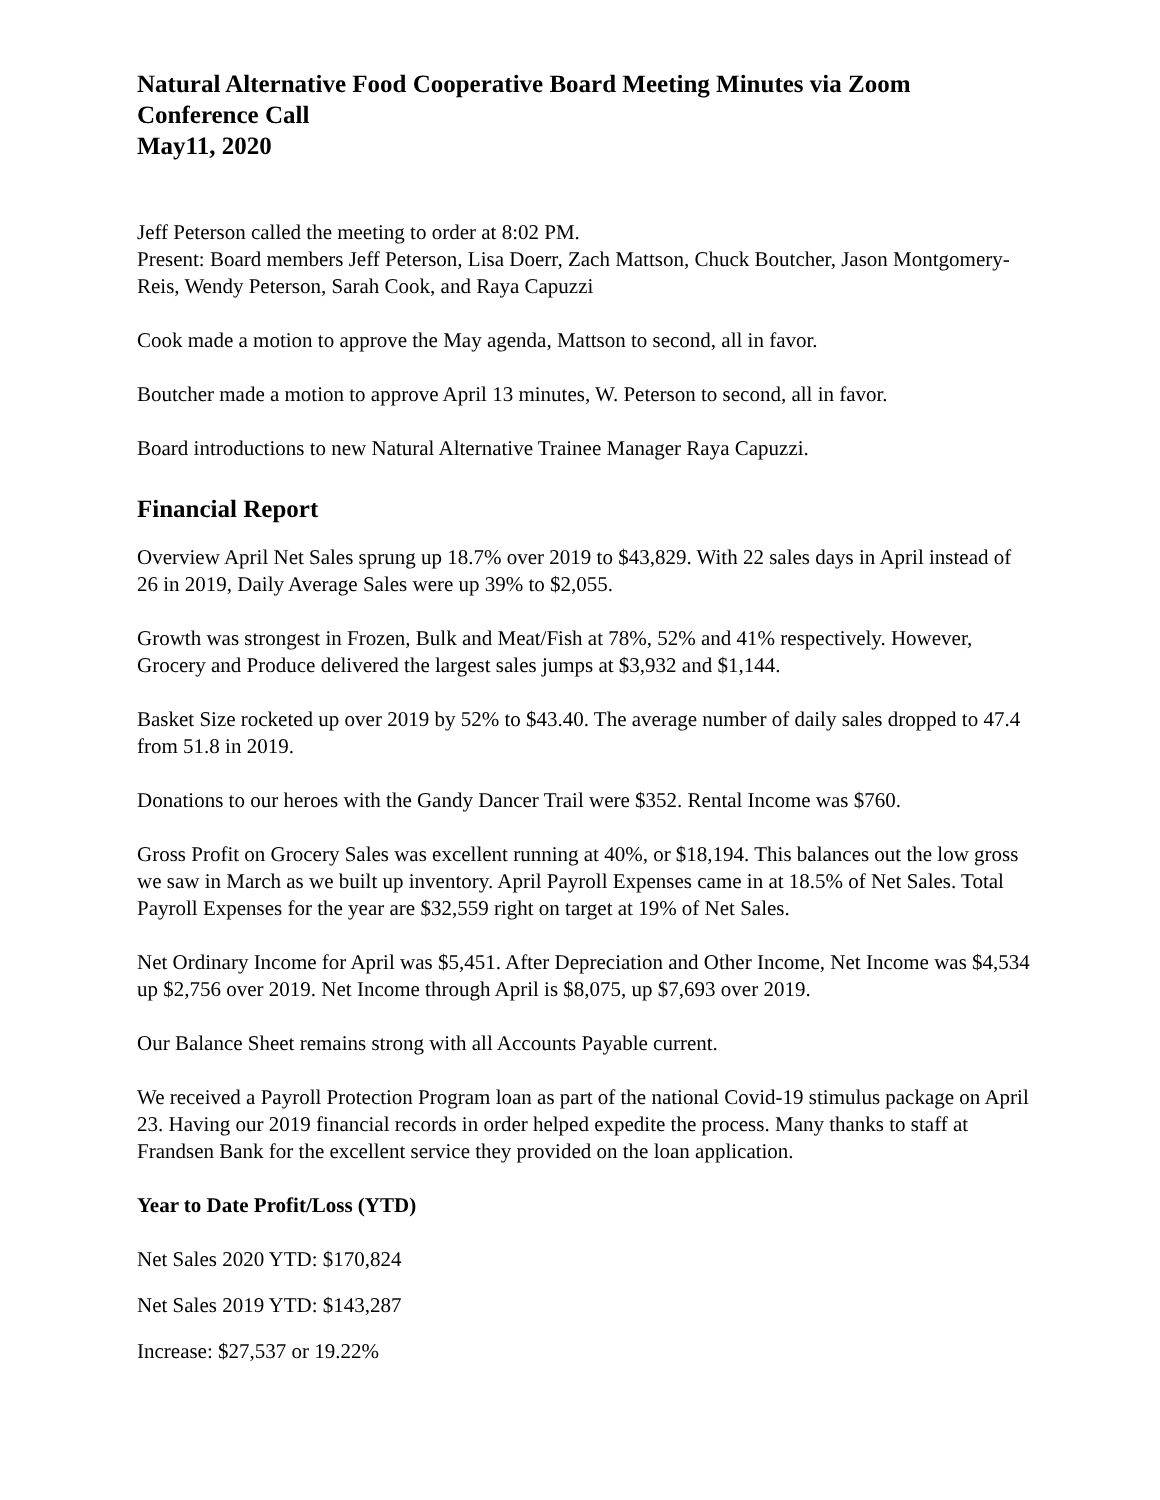Natural Alternative Food Cooperative Board Meeting Minutes via Zoom Conference Call
May11, 2020
Jeff Peterson called the meeting to order at 8:02 PM.
Present: Board members Jeff Peterson, Lisa Doerr, Zach Mattson, Chuck Boutcher, Jason Montgomery-Reis, Wendy Peterson, Sarah Cook, and Raya Capuzzi
Cook made a motion to approve the May agenda, Mattson to second, all in favor.
Boutcher made a motion to approve April 13 minutes, W. Peterson to second, all in favor.
Board introductions to new Natural Alternative Trainee Manager Raya Capuzzi.
Financial Report
Overview April Net Sales sprung up 18.7% over 2019 to $43,829. With 22 sales days in April instead of 26 in 2019, Daily Average Sales were up 39% to $2,055.
Growth was strongest in Frozen, Bulk and Meat/Fish at 78%, 52% and 41% respectively. However, Grocery and Produce delivered the largest sales jumps at $3,932 and $1,144.
Basket Size rocketed up over 2019 by 52% to $43.40. The average number of daily sales dropped to 47.4 from 51.8 in 2019.
Donations to our heroes with the Gandy Dancer Trail were $352. Rental Income was $760.
Gross Profit on Grocery Sales was excellent running at 40%, or $18,194. This balances out the low gross we saw in March as we built up inventory. April Payroll Expenses came in at 18.5% of Net Sales. Total Payroll Expenses for the year are $32,559 right on target at 19% of Net Sales.
Net Ordinary Income for April was $5,451. After Depreciation and Other Income, Net Income was $4,534 up $2,756 over 2019. Net Income through April is $8,075, up $7,693 over 2019.
Our Balance Sheet remains strong with all Accounts Payable current.
We received a Payroll Protection Program loan as part of the national Covid-19 stimulus package on April 23. Having our 2019 financial records in order helped expedite the process. Many thanks to staff at Frandsen Bank for the excellent service they provided on the loan application.
Year to Date Profit/Loss (YTD)
Net Sales 2020 YTD: $170,824
Net Sales 2019 YTD: $143,287
Increase: $27,537 or 19.22%